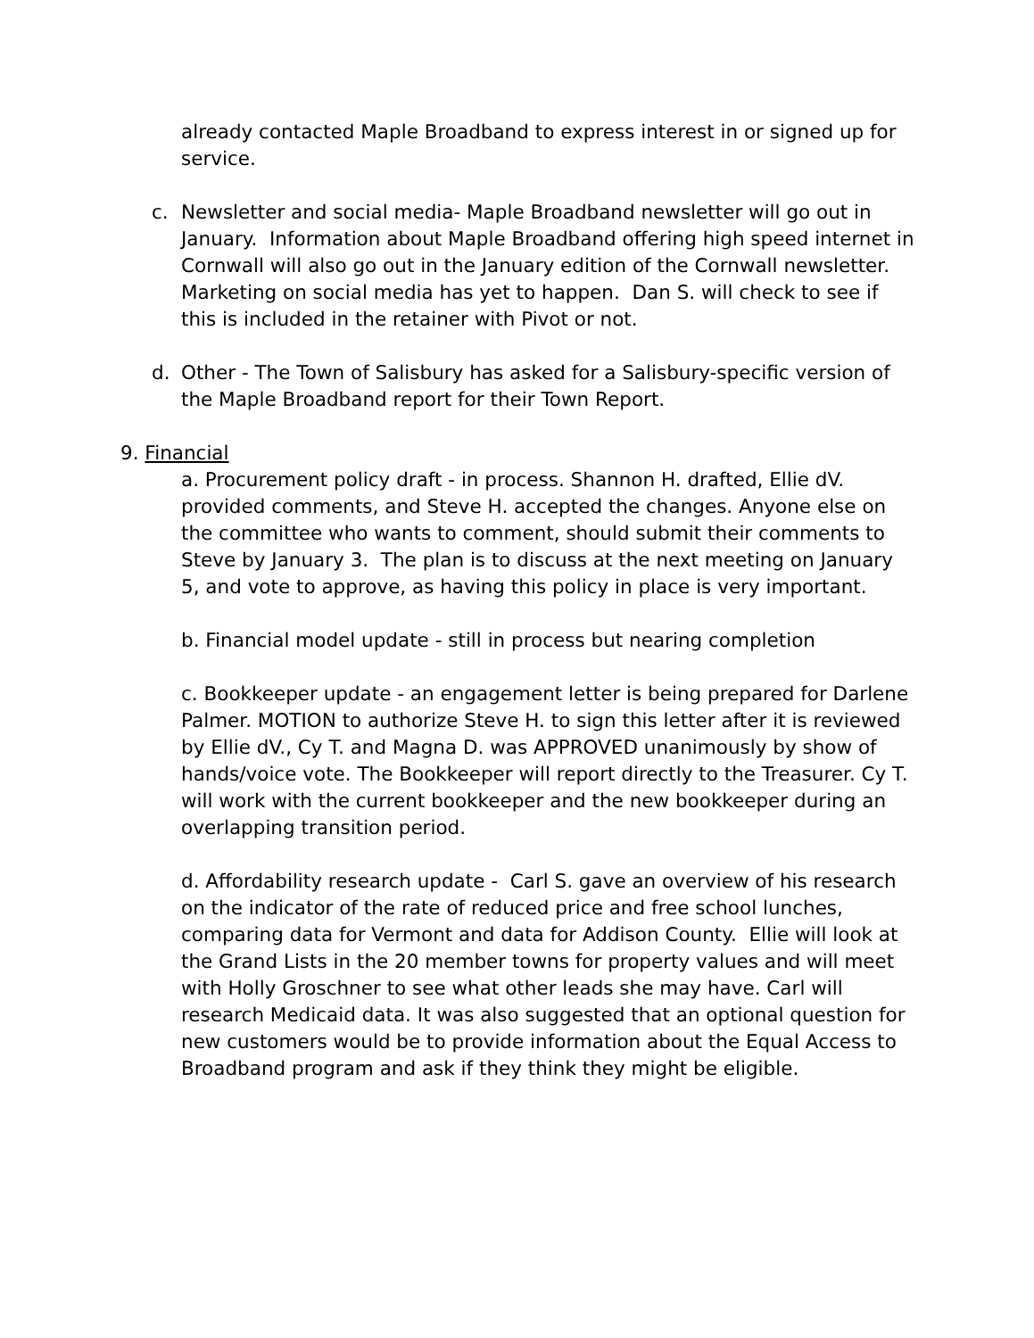already contacted Maple Broadband to express interest in or signed up for service.
c. Newsletter and social media- Maple Broadband newsletter will go out in January. Information about Maple Broadband offering high speed internet in Cornwall will also go out in the January edition of the Cornwall newsletter. Marketing on social media has yet to happen. Dan S. will check to see if this is included in the retainer with Pivot or not.
d. Other - The Town of Salisbury has asked for a Salisbury-specific version of the Maple Broadband report for their Town Report.
9. Financial
a. Procurement policy draft - in process. Shannon H. drafted, Ellie dV. provided comments, and Steve H. accepted the changes. Anyone else on the committee who wants to comment, should submit their comments to Steve by January 3. The plan is to discuss at the next meeting on January 5, and vote to approve, as having this policy in place is very important.
b. Financial model update - still in process but nearing completion
c. Bookkeeper update - an engagement letter is being prepared for Darlene Palmer. MOTION to authorize Steve H. to sign this letter after it is reviewed by Ellie dV., Cy T. and Magna D. was APPROVED unanimously by show of hands/voice vote. The Bookkeeper will report directly to the Treasurer. Cy T. will work with the current bookkeeper and the new bookkeeper during an overlapping transition period.
d. Affordability research update - Carl S. gave an overview of his research on the indicator of the rate of reduced price and free school lunches, comparing data for Vermont and data for Addison County. Ellie will look at the Grand Lists in the 20 member towns for property values and will meet with Holly Groschner to see what other leads she may have. Carl will research Medicaid data. It was also suggested that an optional question for new customers would be to provide information about the Equal Access to Broadband program and ask if they think they might be eligible.